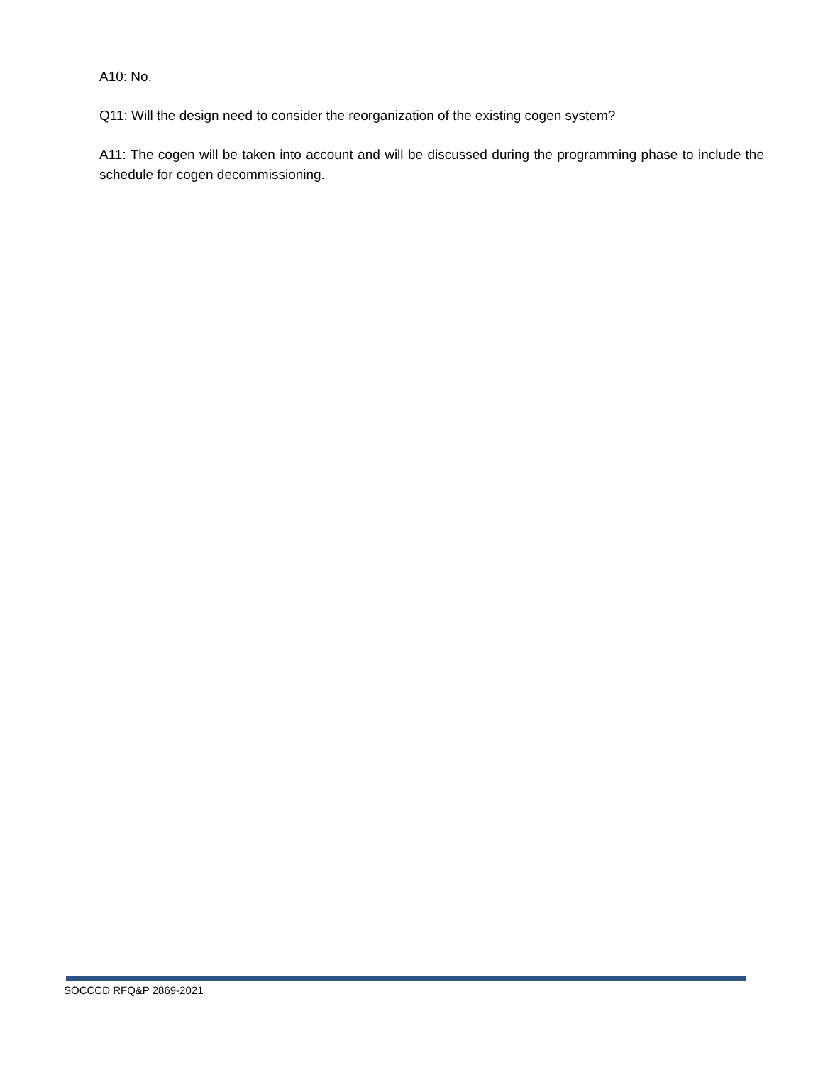A10: No.
Q11: Will the design need to consider the reorganization of the existing cogen system?
A11: The cogen will be taken into account and will be discussed during the programming phase to include the schedule for cogen decommissioning.
SOCCCD RFQ&P 2869-2021